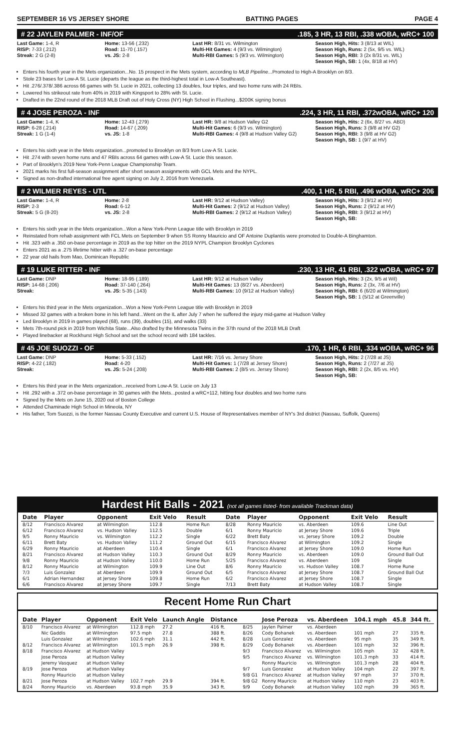SEPTEMBER 16 VS JERSEY SHORE BATTING PAGES PAGE 4
# 22 JAYLEN PALMER - INF/OF.185, 3 HR, 13 RBI, .338 wOBA, wRC+ 100
Last Game: 1-4, R
RISP: 7-33 (.212)
Streak: 2 G (2-8)
Home: 13-56 (.232)
Road: 11-70 (.157)
vs. JS: 2-8
Last HR: 8/31 vs. Wilmington
Multi-Hit Games: 4 (9/3 vs. Wilmington)
Multi-RBI Games: 5 (9/3 vs. Wilmington)
Season High, Hits: 3 (8/13 at WIL)
Season High, Runs: 2 (5x, 9/5 vs. WIL)
Season High, RBI: 3 (2x 8/31 vs. WIL)
Season High, SB: 1 (4x, 8/18 at HV)
Enters his fourth year in the Mets organization...No. 15 prospect in the Mets system, according to MLB Pipeline...Promoted to High-A Brooklyn on 8/3.
Stole 23 bases for Low-A St. Lucie (departs the league as the third-highest total in Low-A Southeast).
Hit .276/.378/.386 across 66 games with St. Lucie in 2021, collecting 13 doubles, four triples, and two home runs with 24 RBIs.
Lowered his strikeout rate from 40% in 2019 with Kingsport to 28% with St. Lucie.
Drafted in the 22nd round of the 2018 MLB Draft out of Holy Cross (NY) High School in Flushing...$200K signing bonus
# 4 JOSE PEROZA - INF.224, 3 HR, 11 RBI, .372wOBA, wRC+ 120
Last Game: 1-4, K
RISP: 6-28 (.214)
Streak: 1 G (1-4)
Home: 12-43 (.279)
Road: 14-67 (.209)
vs. JS: 1-8
Last HR: 9/8 at Hudson Valley G2
Multi-Hit Games: 6 (9/3 vs. Wilmington)
Multi-RBI Games: 4 (9/8 at Hudson Valley G2)
Season High, Hits: 2 (6x, 8/27 vs. ABD)
Season High, Runs: 3 (9/8 at HV G2)
Season High, RBI: 3 (9/8 at HV G2)
Season High, SB: 1 (9/7 at HV)
Enters his sixth year in the Mets organization...promoted to Brooklyn on 8/3 from Low-A St. Lucie.
Hit .274 with seven home runs and 47 RBIs across 64 games with Low-A St. Lucie this season.
Part of Brooklyn's 2019 New York-Penn League Championship Team.
2021 marks his first full-season assignment after short season assignments with GCL Mets and the NYPL.
Signed as non-drafted international free agent signing on July 2, 2016 from Venezuela.
# 2 WILMER REYES - UTL.400, 1 HR, 5 RBI, .496 wOBA, wRC+ 206
Last Game: 1-4, R
RISP: 2-3
Streak: 5 G (8-20)
Home: 2-8
Road: 6-12
vs. JS: 2-8
Last HR: 9/12 at Hudson Valley)
Multi-Hit Games: 2 (9/12 at Hudson Valley)
Multi-RBI Games: 2 (9/12 at Hudson Valley)
Season High, Hits: 3 (9/12 at HV)
Season High, Runs: 2 (9/12 at HV)
Season High, RBI: 3 (9/12 at HV)
Season High, SB:
Enters his sixth year in the Mets organization...Won a New York-Penn League title with Brooklyn in 2019
Reinstated from rehab assignment with FCL Mets on September 9 when SS Ronny Mauricio and OF Antoine Duplantis were promoted to Double-A Binghamton.
Hit .323 with a .350 on-base percentage in 2019 as the top hitter on the 2019 NYPL Champion Brooklyn Cyclones
Enters 2021 as a .275 lifetime hitter with a .327 on-base percentage
22 year old hails from Mao, Dominican Republic
# 19 LUKE RITTER - INF.230, 13 HR, 41 RBI, .322 wOBA, wRC+ 97
Last Game: DNP
RISP: 14-68 (.206)
Streak:
Home: 18-95 (.189)
Road: 37-140 (.264)
vs. JS: 5-35 (.143)
Last HR: 9/12 at Hudson Valley
Multi-Hit Games: 13 (8/27 vs. Aberdeen)
Multi-RBI Games: 10 (9/12 at Hudson Valley)
Season High, Hits: 3 (2x, 9/5 at Wil)
Season High, Runs: 2 (3x, 7/6 at HV)
Season High, RBI: 6 (6/20 at Wilmington)
Season High, SB: 1 (5/12 at Greenville)
Enters his third year in the Mets organization...Won a New York-Penn League title with Brooklyn in 2019
Missed 32 games with a broken bone in his left hand...Went on the IL after July 7 when he suffered the injury mid-game at Hudson Valley
Led Brooklyn in 2019 in games played (68), runs (39), doubles (15), and walks (33)
Mets 7th-round pick in 2019 from Wichita State...Also drafted by the Minnesota Twins in the 37th round of the 2018 MLB Draft
Played linebacker at Rockhurst High School and set the school record with 184 tackles.
# 45 JOE SUOZZI - OF.170, 1 HR, 6 RBI, .334 wOBA, wRC+ 96
Last Game: DNP
RISP: 4-22 (.182)
Streak:
Home: 5-33 (.152)
Road: 4-20
vs. JS: 5-24 (.208)
Last HR: 7/16 vs. Jersey Shore
Multi-Hit Games: 1 (7/28 at Jersey Shore)
Multi-RBI Games: 2 (8/5 vs. Jersey Shore)
Season High, Hits: 2 (7/28 at JS)
Season High, Runs: 2 (7/27 at JS)
Season High, RBI: 2 (2x, 8/5 vs. HV)
Season High, SB:
Enters his third year in the Mets organization...received from Low-A St. Lucie on July 13
Hit .292 with a .372 on-base percentage in 30 games with the Mets...posted a wRC+112, hitting four doubles and two home runs
Signed by the Mets on June 15, 2020 out of Boston College
Attended Chaminade High School in Mineola, NY
His father, Tom Suozzi, is the former Nassau County Executive and current U.S. House of Representatives member of NY's 3rd district (Nassau, Suffolk, Queens)
Hardest Hit Balls - 2021 (not all games listed- from available Trackman data)
| Date | Player | Opponent | Exit Velo | Result | | Date | Player | Opponent | Exit Velo | Result |
| --- | --- | --- | --- | --- | --- | --- | --- | --- | --- | --- |
| 8/12 | Francisco Alvarez | at Wilmington | 112.8 | Home Run | | 8/28 | Ronny Mauricio | vs. Aberdeen | 109.6 | Line Out |
| 6/12 | Francisco Alvarez | vs. Hudson Valley | 112.5 | Double | | 6/1 | Ronny Mauricio | at Jersey Shore | 109.6 | Triple |
| 9/5 | Ronny Mauricio | vs. Wilmington | 112.2 | Single | | 6/22 | Brett Baty | vs. Jersey Shore | 109.2 | Double |
| 6/11 | Brett Baty | vs. Hudson Valley | 111.2 | Ground Out | | 6/15 | Francisco Alvarez | at Wilmington | 109.2 | Single |
| 6/29 | Ronny Mauricio | at Aberdeen | 110.4 | Single | | 6/1 | Francisco Alvarez | at Jersey Shore | 109.0 | Home Run |
| 8/21 | Francisco Alvarez | at Hudson Valley | 110.3 | Ground Out | | 8/29 | Ronny Mauricio | vs. Aberdeen | 109.0 | Ground Ball Out |
| 9/8 | Ronny Mauricio | at Hudson Valley | 110.0 | Home Run | | 5/25 | Francisco Alvarez | vs. Aberdeen | 109 | Single |
| 8/12 | Ronny Mauricio | at Wilmington | 109.9 | Line Out | | 8/6 | Ronny Mauricio | vs. Hudson Valley | 108.7 | Home Rune |
| 7/3 | Luis Gonzalez | at Aberdeen | 109.9 | Ground Out | | 6/5 | Francisco Alvarez | at Jersey Shore | 108.7 | Ground Ball Out |
| 6/1 | Adrian Hernandez | at Jersey Shore | 109.8 | Home Run | | 6/2 | Francisco Alvarez | at Jersey Shore | 108.7 | Single |
| 6/6 | Francisco Alvarez | at Jersey Shore | 109.7 | Single | | 7/13 | Brett Baty | at Hudson Valley | 108.7 | Single |
Recent Home Run Chart
| Date | Player | Opponent | Exit Velo | Launch Angle | Distance | | Jose Peroza | vs. Aberdeen | 104.1 mph | 45.8 | 344 ft. |
| --- | --- | --- | --- | --- | --- | --- | --- | --- | --- | --- | --- |
| 8/10 | Francisco Alvarez | at Wilmington | 112.8 mph | 27.2 | 416 ft. | 8/25 | Jaylen Palmer | vs. Aberdeen | | | |
| | Nic Gaddis | at Wilmington | 97.5 mph | 27.8 | 388 ft. | 8/26 | Cody Bohanek | vs. Aberdeen | 101 mph | 27 | 335 ft. |
| | Luis Gonzalez | at Wilmington | 102.6 mph | 31.1 | 442 ft. | 8/28 | Luis Gonzalez | vs. Aberdeen | 95 mph | 35 | 349 ft. |
| 8/12 | Francisco Alvarez | at Wilmington | 101.5 mph | 26.9 | 398 ft. | 8/29 | Cody Bohanek | vs. Aberdeen | 101 mph | 32 | 396 ft. |
| 8/18 | Francisco Alvarez | at Hudson Valley | | | | 9/3 | Francisco Alvarez | vs. Wilmington | 105 mph | 32 | 428 ft. |
| | Jose Peroza | at Hudson Valley | | | | 9/5 | Francisco Alvarez | vs. Wilmington | 101.3 mph | 33 | 414 ft. |
| | Jeremy Vasquez | at Hudson Valley | | | | | Ronny Mauricio | vs. Wilmington | 101.3 mph | 28 | 404 ft. |
| 8/19 | Jose Peroza | at Hudson Valley | | | | 9/7 | Luis Gonzalez | at Hudson Valley | 104 mph | 22 | 397 ft. |
| | Ronny Mauricio | at Hudson Valley | | | | 9/8 G1 | Francisco Alvarez | at Hudson Valley | 97 mph | 37 | 370 ft. |
| 8/21 | Jose Peroza | at Hudson Valley | 102.7 mph | 29.9 | 394 ft. | 9/8 G2 | Ronny Mauricio | at Hudson Valley | 110 mph | 23 | 403 ft. |
| 8/24 | Ronny Mauricio | vs. Aberdeen | 93.8 mph | 35.9 | 343 ft. | 9/9 | Cody Bohanek | at Hudson Valley | 102 mph | 39 | 365 ft. |